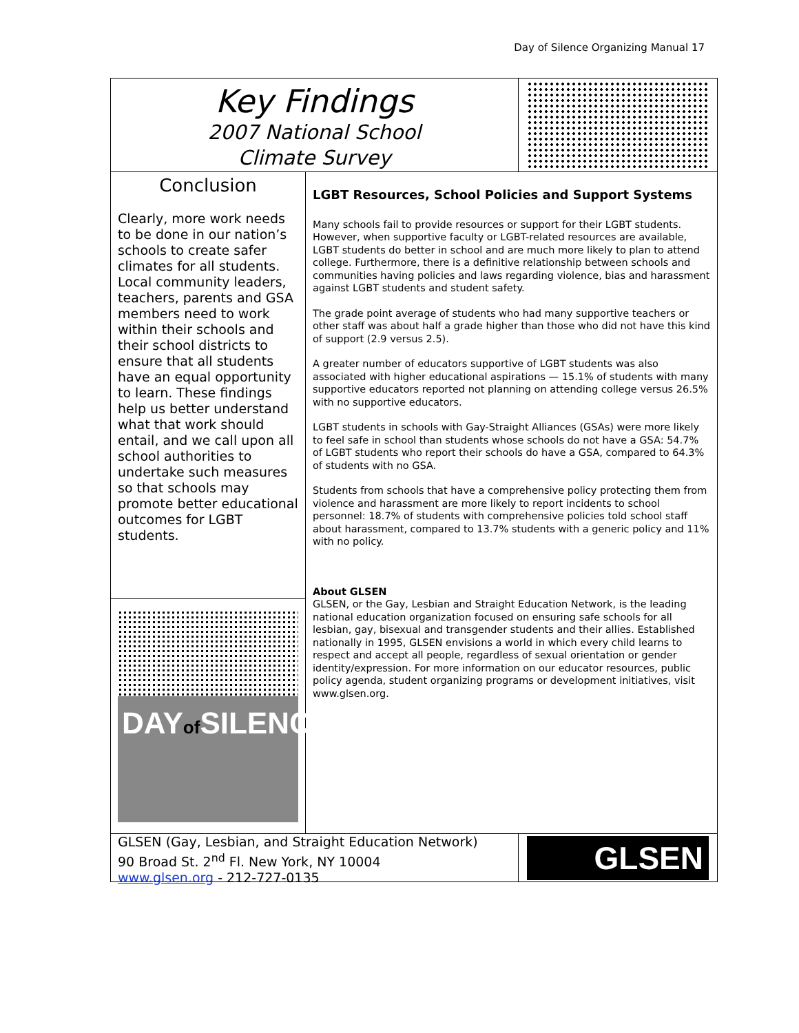Day of Silence Organizing Manual 17
Key Findings
2007 National School
Climate Survey
Conclusion
Clearly, more work needs to be done in our nation’s schools to create safer climates for all students. Local community leaders, teachers, parents and GSA members need to work within their schools and their school districts to ensure that all students have an equal opportunity to learn. These findings help us better understand what that work should entail, and we call upon all school authorities to undertake such measures so that schools may promote better educational outcomes for LGBT students.
DAYof SILENCE
LGBT Resources, School Policies and Support Systems
Many schools fail to provide resources or support for their LGBT students. However, when supportive faculty or LGBT-related resources are available, LGBT students do better in school and are much more likely to plan to attend college. Furthermore, there is a definitive relationship between schools and communities having policies and laws regarding violence, bias and harassment against LGBT students and student safety.
The grade point average of students who had many supportive teachers or other staff was about half a grade higher than those who did not have this kind of support (2.9 versus 2.5).
A greater number of educators supportive of LGBT students was also associated with higher educational aspirations — 15.1% of students with many supportive educators reported not planning on attending college versus 26.5% with no supportive educators.
LGBT students in schools with Gay-Straight Alliances (GSAs) were more likely to feel safe in school than students whose schools do not have a GSA: 54.7% of LGBT students who report their schools do have a GSA, compared to 64.3% of students with no GSA.
Students from schools that have a comprehensive policy protecting them from violence and harassment are more likely to report incidents to school personnel: 18.7% of students with comprehensive policies told school staff about harassment, compared to 13.7% students with a generic policy and 11% with no policy.
About GLSEN
GLSEN, or the Gay, Lesbian and Straight Education Network, is the leading national education organization focused on ensuring safe schools for all lesbian, gay, bisexual and transgender students and their allies. Established nationally in 1995, GLSEN envisions a world in which every child learns to respect and accept all people, regardless of sexual orientation or gender identity/expression. For more information on our educator resources, public policy agenda, student organizing programs or development initiatives, visit www.glsen.org.
GLSEN (Gay, Lesbian, and Straight Education Network)
90 Broad St. 2<sup>nd</sup> Fl. New York, NY 10004
www.glsen.org - 212-727-0135
GLSEN